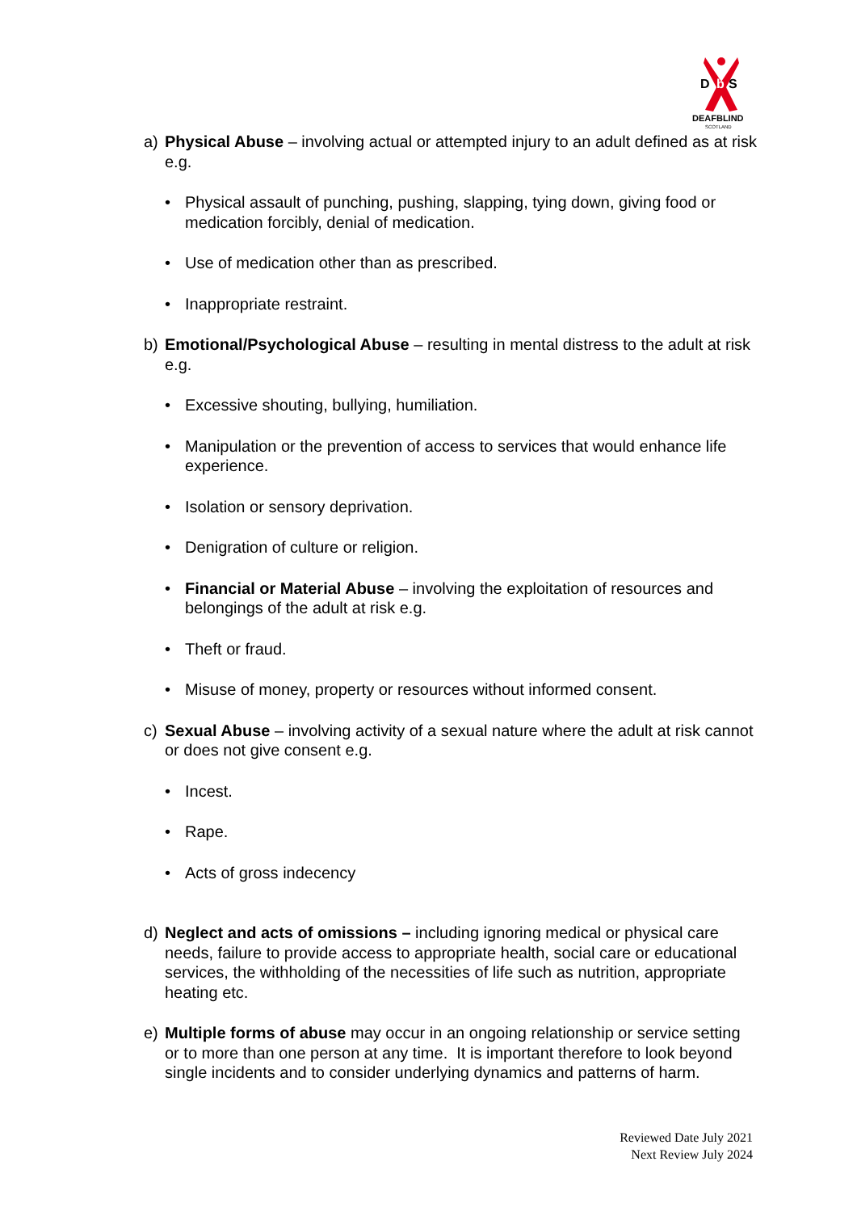D
b
S
DEAFBLIND
SCOTLAND
a) Physical Abuse – involving actual or attempted injury to an adult defined as at risk e.g.
• Physical assault of punching, pushing, slapping, tying down, giving food or medication forcibly, denial of medication.
• Use of medication other than as prescribed.
• Inappropriate restraint.
b) Emotional/Psychological Abuse – resulting in mental distress to the adult at risk e.g.
• Excessive shouting, bullying, humiliation.
• Manipulation or the prevention of access to services that would enhance life experience.
• Isolation or sensory deprivation.
• Denigration of culture or religion.
• Financial or Material Abuse – involving the exploitation of resources and belongings of the adult at risk e.g.
• Theft or fraud.
• Misuse of money, property or resources without informed consent.
c) Sexual Abuse – involving activity of a sexual nature where the adult at risk cannot or does not give consent e.g.
• Incest.
• Rape.
• Acts of gross indecency
d) Neglect and acts of omissions – including ignoring medical or physical care needs, failure to provide access to appropriate health, social care or educational services, the withholding of the necessities of life such as nutrition, appropriate heating etc.
e) Multiple forms of abuse may occur in an ongoing relationship or service setting or to more than one person at any time. It is important therefore to look beyond single incidents and to consider underlying dynamics and patterns of harm.
Reviewed Date July 2021
Next Review July 2024